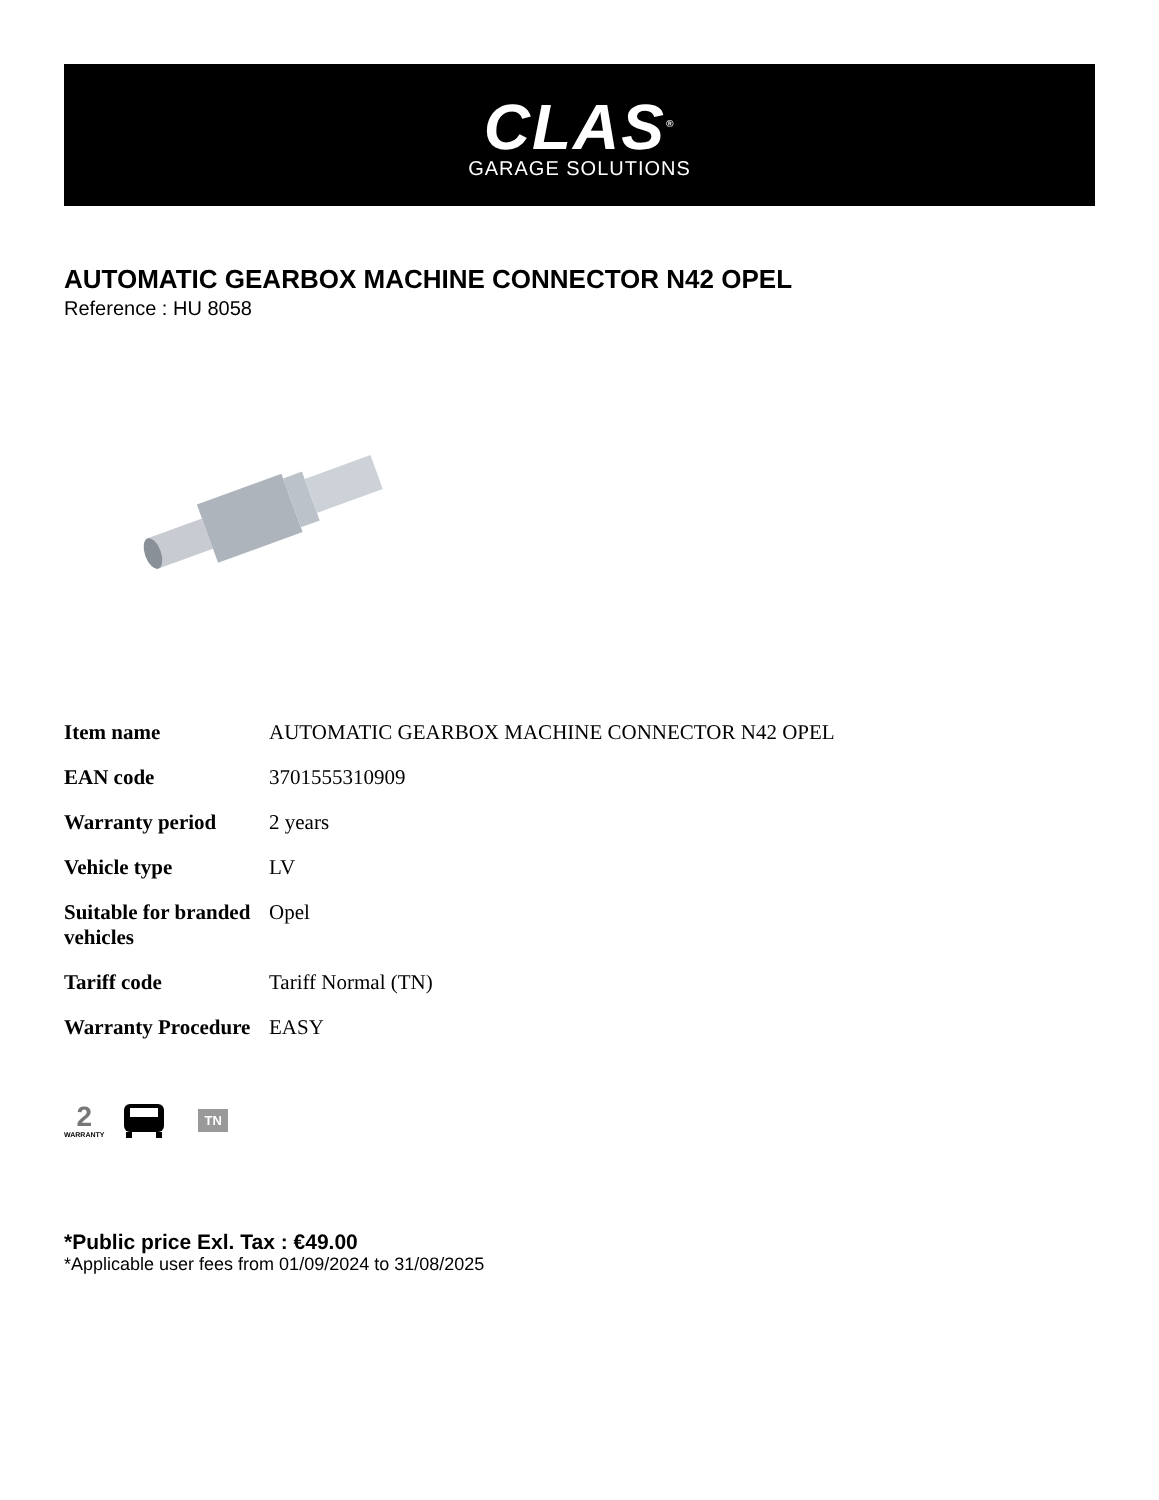CLAS<sup>®</sup>
GARAGE SOLUTIONS
AUTOMATIC GEARBOX MACHINE CONNECTOR N42 OPEL
Reference : HU 8058
| Item name | AUTOMATIC GEARBOX MACHINE CONNECTOR N42 OPEL |
| EAN code | 3701555310909 |
| Warranty period | 2 years |
| Vehicle type | LV |
| Suitable for branded vehicles | Opel |
| Tariff code | Tariff Normal (TN) |
| Warranty Procedure | EASY |
2
WARRANTY
TN
*Public price Exl. Tax : €49.00
*Applicable user fees from 01/09/2024 to 31/08/2025